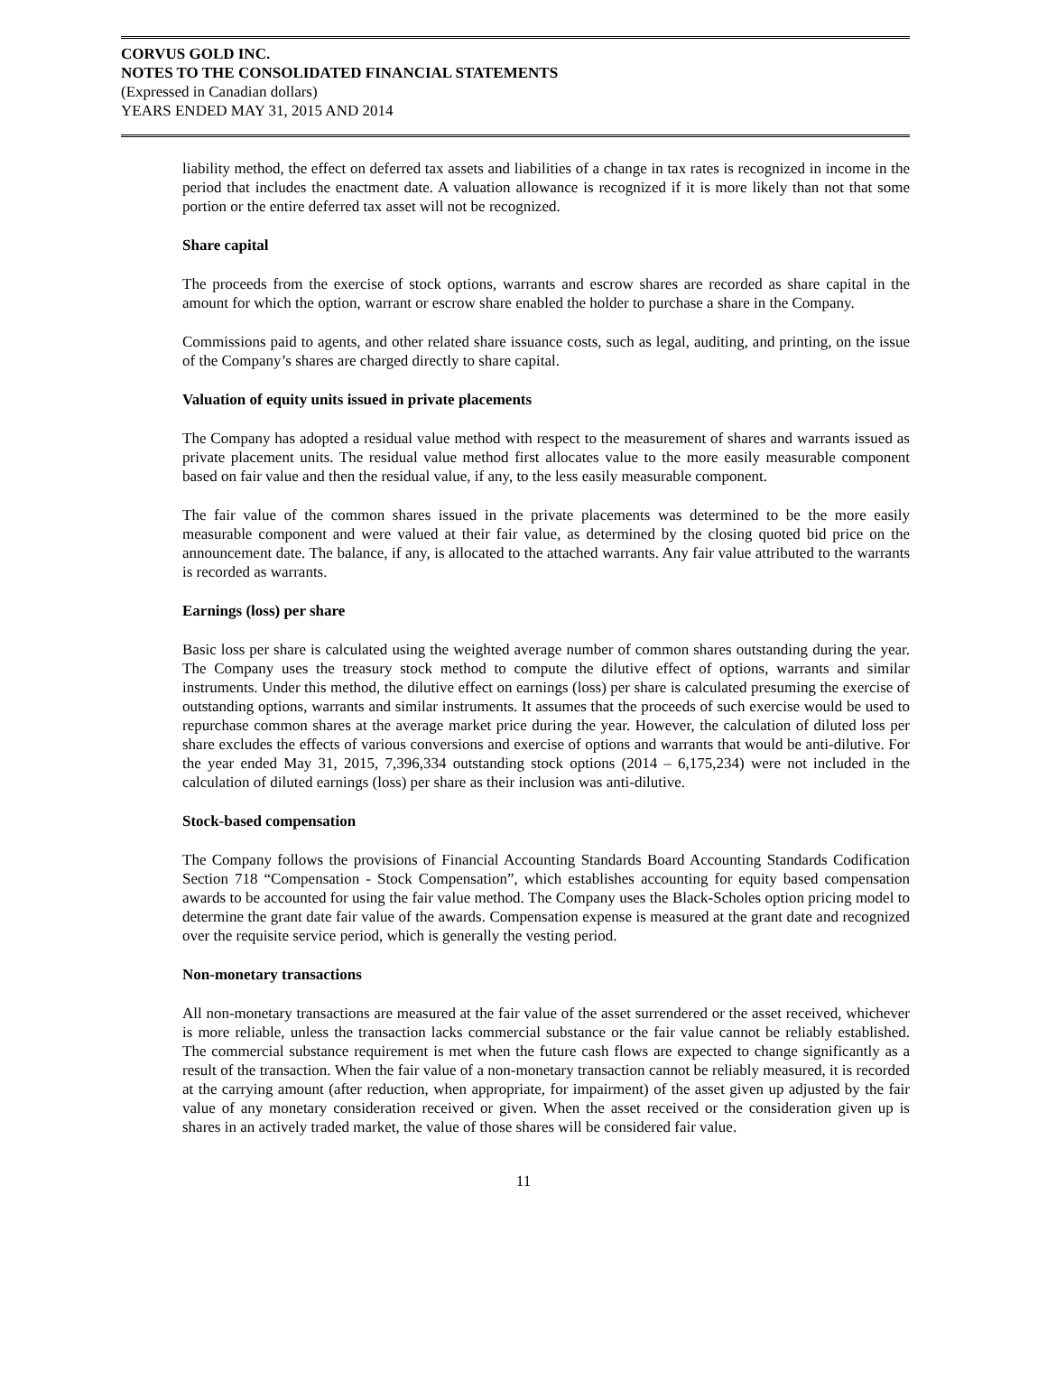CORVUS GOLD INC.
NOTES TO THE CONSOLIDATED FINANCIAL STATEMENTS
(Expressed in Canadian dollars)
YEARS ENDED MAY 31, 2015 AND 2014
liability method, the effect on deferred tax assets and liabilities of a change in tax rates is recognized in income in the period that includes the enactment date. A valuation allowance is recognized if it is more likely than not that some portion or the entire deferred tax asset will not be recognized.
Share capital
The proceeds from the exercise of stock options, warrants and escrow shares are recorded as share capital in the amount for which the option, warrant or escrow share enabled the holder to purchase a share in the Company.
Commissions paid to agents, and other related share issuance costs, such as legal, auditing, and printing, on the issue of the Company’s shares are charged directly to share capital.
Valuation of equity units issued in private placements
The Company has adopted a residual value method with respect to the measurement of shares and warrants issued as private placement units. The residual value method first allocates value to the more easily measurable component based on fair value and then the residual value, if any, to the less easily measurable component.
The fair value of the common shares issued in the private placements was determined to be the more easily measurable component and were valued at their fair value, as determined by the closing quoted bid price on the announcement date. The balance, if any, is allocated to the attached warrants. Any fair value attributed to the warrants is recorded as warrants.
Earnings (loss) per share
Basic loss per share is calculated using the weighted average number of common shares outstanding during the year. The Company uses the treasury stock method to compute the dilutive effect of options, warrants and similar instruments. Under this method, the dilutive effect on earnings (loss) per share is calculated presuming the exercise of outstanding options, warrants and similar instruments. It assumes that the proceeds of such exercise would be used to repurchase common shares at the average market price during the year. However, the calculation of diluted loss per share excludes the effects of various conversions and exercise of options and warrants that would be anti-dilutive. For the year ended May 31, 2015, 7,396,334 outstanding stock options (2014 – 6,175,234) were not included in the calculation of diluted earnings (loss) per share as their inclusion was anti-dilutive.
Stock-based compensation
The Company follows the provisions of Financial Accounting Standards Board Accounting Standards Codification Section 718 “Compensation - Stock Compensation”, which establishes accounting for equity based compensation awards to be accounted for using the fair value method. The Company uses the Black-Scholes option pricing model to determine the grant date fair value of the awards. Compensation expense is measured at the grant date and recognized over the requisite service period, which is generally the vesting period.
Non-monetary transactions
All non-monetary transactions are measured at the fair value of the asset surrendered or the asset received, whichever is more reliable, unless the transaction lacks commercial substance or the fair value cannot be reliably established. The commercial substance requirement is met when the future cash flows are expected to change significantly as a result of the transaction. When the fair value of a non-monetary transaction cannot be reliably measured, it is recorded at the carrying amount (after reduction, when appropriate, for impairment) of the asset given up adjusted by the fair value of any monetary consideration received or given. When the asset received or the consideration given up is shares in an actively traded market, the value of those shares will be considered fair value.
11